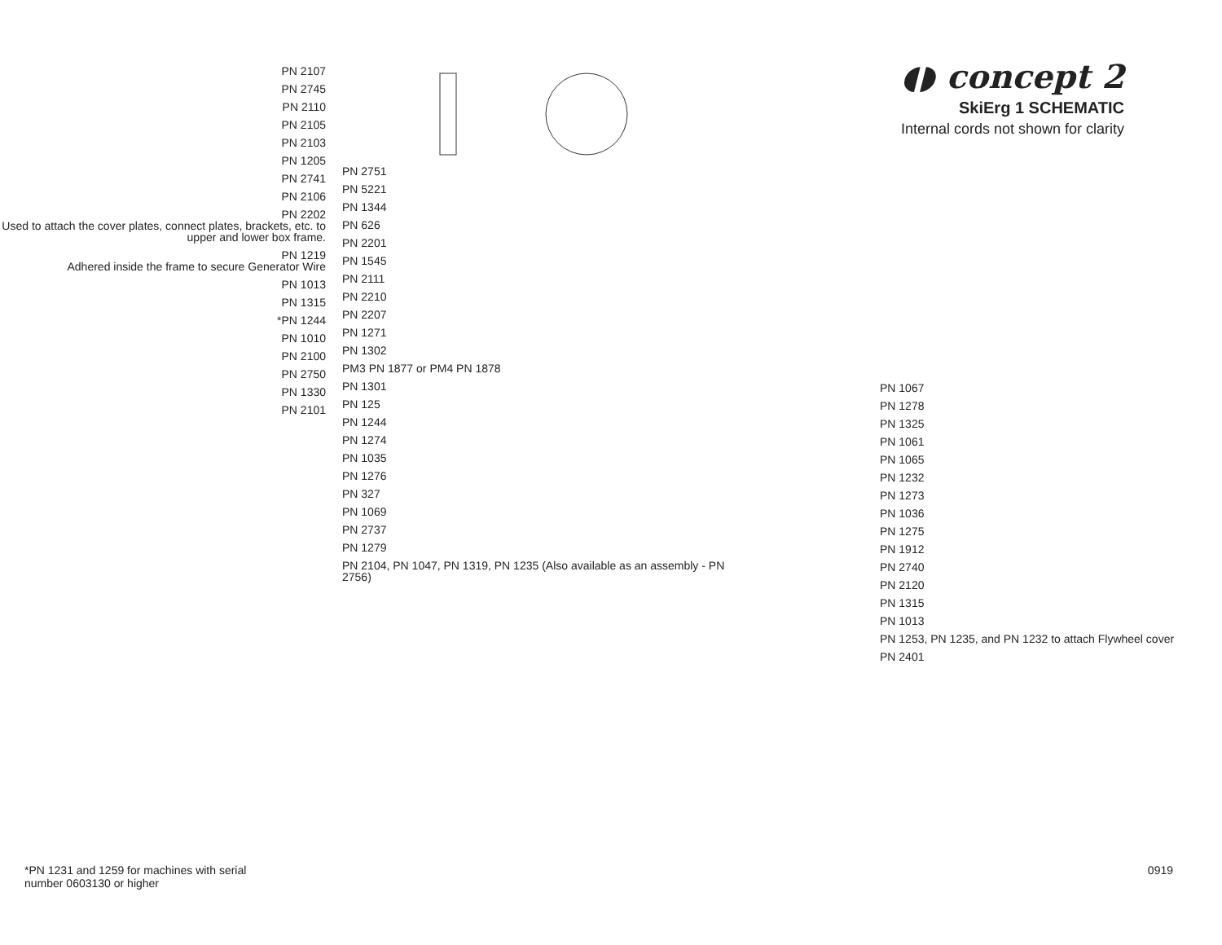PN 2107
PN 2745
PN 2110
PN 2105
PN 2103
PN 1205
PN 2741
PN 2106
PN 2202
Used to attach the cover plates, connect plates, brackets, etc. to upper and lower box frame.
PN 1219
Adhered inside the frame to secure Generator Wire
PN 1013
PN 1315
*PN 1244
PN 1010
PN 2100
PN 2750
PN 1330
PN 2101
PN 2751
PN 5221
PN 1344
PN 626
PN 2201
PN 1545
PN 2111
PN 2210
PN 2207
PN 1271
PN 1302
PM3 PN 1877 or PM4 PN 1878
PN 1301
PN 125
PN 1244
PN 1274
PN 1035
PN 1276
PN 327
PN 1069
PN 2737
PN 1279
PN 2104, PN 1047, PN 1319, PN 1235 (Also available as an assembly - PN 2756)
◖◗ concept 2
SkiErg 1 SCHEMATIC
Internal cords not shown for clarity
PN 1067
PN 1278
PN 1325
PN 1061
PN 1065
PN 1232
PN 1273
PN 1036
PN 1275
PN 1912
PN 2740
PN 2120
PN 1315
PN 1013
PN 1253, PN 1235, and PN 1232 to attach Flywheel cover
PN 2401
*PN 1231 and 1259 for machines with serial
number 0603130 or higher 0919